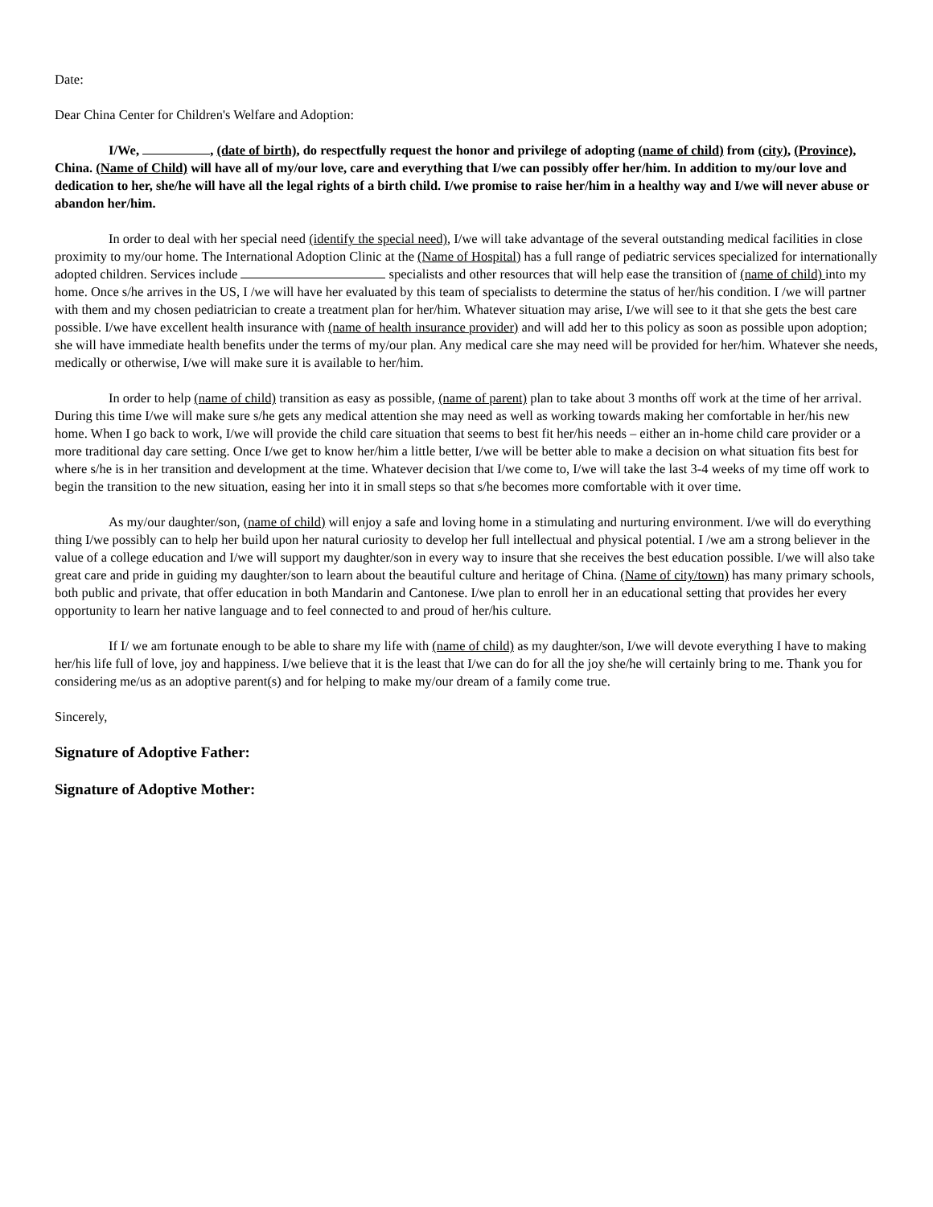Date:
Dear China Center for Children's Welfare and Adoption:
I/We, , (date of birth), do respectfully request the honor and privilege of adopting (name of child) from (city), (Province), China. (Name of Child) will have all of my/our love, care and everything that I/we can possibly offer her/him. In addition to my/our love and dedication to her, she/he will have all the legal rights of a birth child. I/we promise to raise her/him in a healthy way and I/we will never abuse or abandon her/him.
In order to deal with her special need (identify the special need), I/we will take advantage of the several outstanding medical facilities in close proximity to my/our home. The International Adoption Clinic at the (Name of Hospital) has a full range of pediatric services specialized for internationally adopted children. Services include specialists and other resources that will help ease the transition of (name of child) into my home. Once s/he arrives in the US, I /we will have her evaluated by this team of specialists to determine the status of her/his condition. I /we will partner with them and my chosen pediatrician to create a treatment plan for her/him. Whatever situation may arise, I/we will see to it that she gets the best care possible. I/we have excellent health insurance with (name of health insurance provider) and will add her to this policy as soon as possible upon adoption; she will have immediate health benefits under the terms of my/our plan. Any medical care she may need will be provided for her/him. Whatever she needs, medically or otherwise, I/we will make sure it is available to her/him.
In order to help (name of child) transition as easy as possible, (name of parent) plan to take about 3 months off work at the time of her arrival. During this time I/we will make sure s/he gets any medical attention she may need as well as working towards making her comfortable in her/his new home. When I go back to work, I/we will provide the child care situation that seems to best fit her/his needs – either an in-home child care provider or a more traditional day care setting. Once I/we get to know her/him a little better, I/we will be better able to make a decision on what situation fits best for where s/he is in her transition and development at the time. Whatever decision that I/we come to, I/we will take the last 3-4 weeks of my time off work to begin the transition to the new situation, easing her into it in small steps so that s/he becomes more comfortable with it over time.
As my/our daughter/son, (name of child) will enjoy a safe and loving home in a stimulating and nurturing environment. I/we will do everything thing I/we possibly can to help her build upon her natural curiosity to develop her full intellectual and physical potential. I /we am a strong believer in the value of a college education and I/we will support my daughter/son in every way to insure that she receives the best education possible. I/we will also take great care and pride in guiding my daughter/son to learn about the beautiful culture and heritage of China. (Name of city/town) has many primary schools, both public and private, that offer education in both Mandarin and Cantonese. I/we plan to enroll her in an educational setting that provides her every opportunity to learn her native language and to feel connected to and proud of her/his culture.
If I/ we am fortunate enough to be able to share my life with (name of child) as my daughter/son, I/we will devote everything I have to making her/his life full of love, joy and happiness. I/we believe that it is the least that I/we can do for all the joy she/he will certainly bring to me. Thank you for considering me/us as an adoptive parent(s) and for helping to make my/our dream of a family come true.
Sincerely,
Signature of Adoptive Father:
Signature of Adoptive Mother: